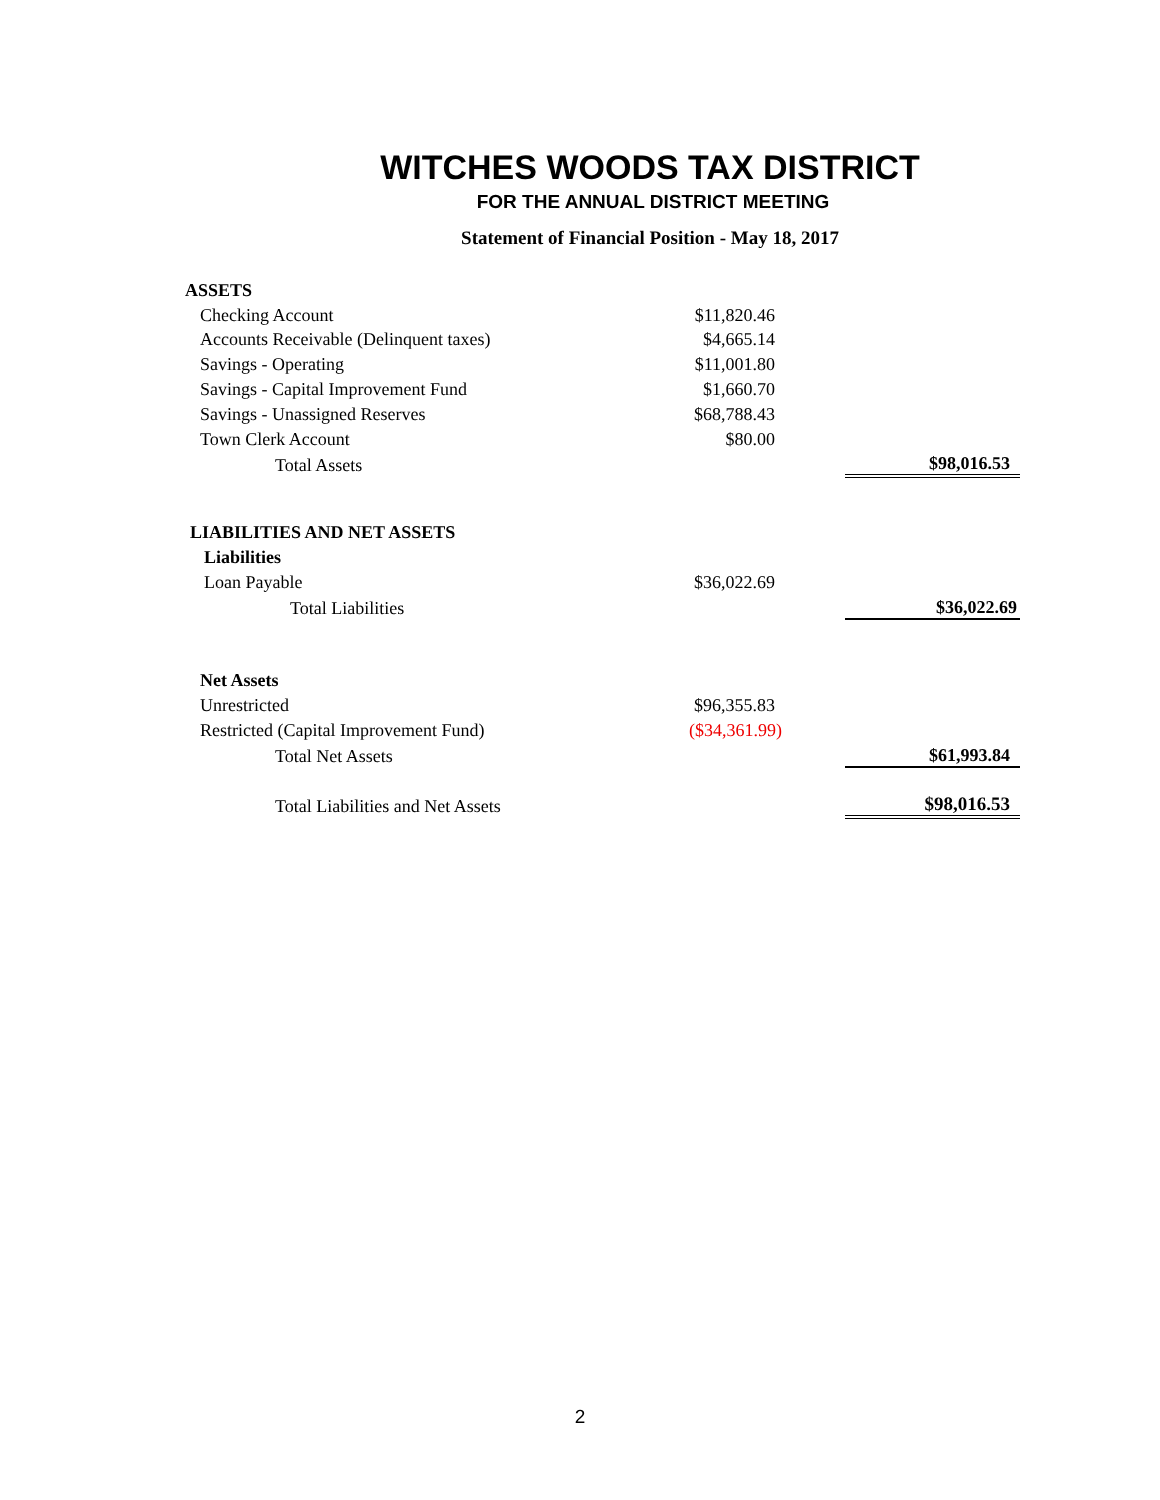WITCHES WOODS TAX DISTRICT
FOR THE ANNUAL DISTRICT MEETING
Statement of Financial Position - May 18, 2017
| ASSETS | | | |
| Checking Account | $11,820.46 | | |
| Accounts Receivable (Delinquent taxes) | $4,665.14 | | |
| Savings - Operating | $11,001.80 | | |
| Savings - Capital Improvement Fund | $1,660.70 | | |
| Savings - Unassigned Reserves | $68,788.43 | | |
| Town Clerk Account | $80.00 | | |
| Total Assets | | | $98,016.53 |
| LIABILITIES AND NET ASSETS | | | |
| Liabilities | | | |
| Loan Payable | $36,022.69 | | |
| Total Liabilities | | | $36,022.69 |
| Net Assets | | | |
| Unrestricted | $96,355.83 | | |
| Restricted (Capital Improvement Fund) | ($34,361.99) | | |
| Total Net Assets | | | $61,993.84 |
| Total Liabilities and Net Assets | | | $98,016.53 |
2